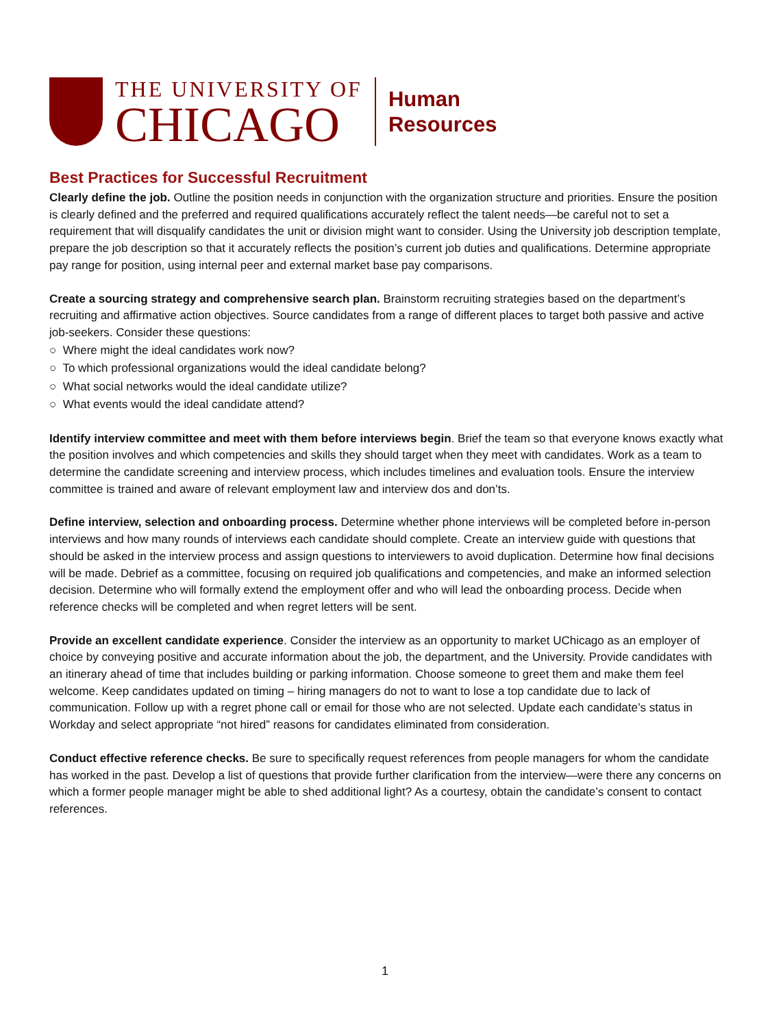THE UNIVERSITY OF
CHICAGO
Human
Resources
Best Practices for Successful Recruitment
Clearly define the job. Outline the position needs in conjunction with the organization structure and priorities. Ensure the position is clearly defined and the preferred and required qualifications accurately reflect the talent needs—be careful not to set a requirement that will disqualify candidates the unit or division might want to consider. Using the University job description template, prepare the job description so that it accurately reflects the position’s current job duties and qualifications. Determine appropriate pay range for position, using internal peer and external market base pay comparisons.
Create a sourcing strategy and comprehensive search plan. Brainstorm recruiting strategies based on the department’s recruiting and affirmative action objectives. Source candidates from a range of different places to target both passive and active job-seekers. Consider these questions:
○ Where might the ideal candidates work now?
○ To which professional organizations would the ideal candidate belong?
○ What social networks would the ideal candidate utilize?
○ What events would the ideal candidate attend?
Identify interview committee and meet with them before interviews begin. Brief the team so that everyone knows exactly what the position involves and which competencies and skills they should target when they meet with candidates. Work as a team to determine the candidate screening and interview process, which includes timelines and evaluation tools. Ensure the interview committee is trained and aware of relevant employment law and interview dos and don’ts.
Define interview, selection and onboarding process. Determine whether phone interviews will be completed before in-person interviews and how many rounds of interviews each candidate should complete. Create an interview guide with questions that should be asked in the interview process and assign questions to interviewers to avoid duplication. Determine how final decisions will be made. Debrief as a committee, focusing on required job qualifications and competencies, and make an informed selection decision. Determine who will formally extend the employment offer and who will lead the onboarding process. Decide when reference checks will be completed and when regret letters will be sent.
Provide an excellent candidate experience. Consider the interview as an opportunity to market UChicago as an employer of choice by conveying positive and accurate information about the job, the department, and the University. Provide candidates with an itinerary ahead of time that includes building or parking information. Choose someone to greet them and make them feel welcome. Keep candidates updated on timing – hiring managers do not to want to lose a top candidate due to lack of communication. Follow up with a regret phone call or email for those who are not selected. Update each candidate’s status in Workday and select appropriate “not hired” reasons for candidates eliminated from consideration.
Conduct effective reference checks. Be sure to specifically request references from people managers for whom the candidate has worked in the past. Develop a list of questions that provide further clarification from the interview—were there any concerns on which a former people manager might be able to shed additional light? As a courtesy, obtain the candidate’s consent to contact references.
1